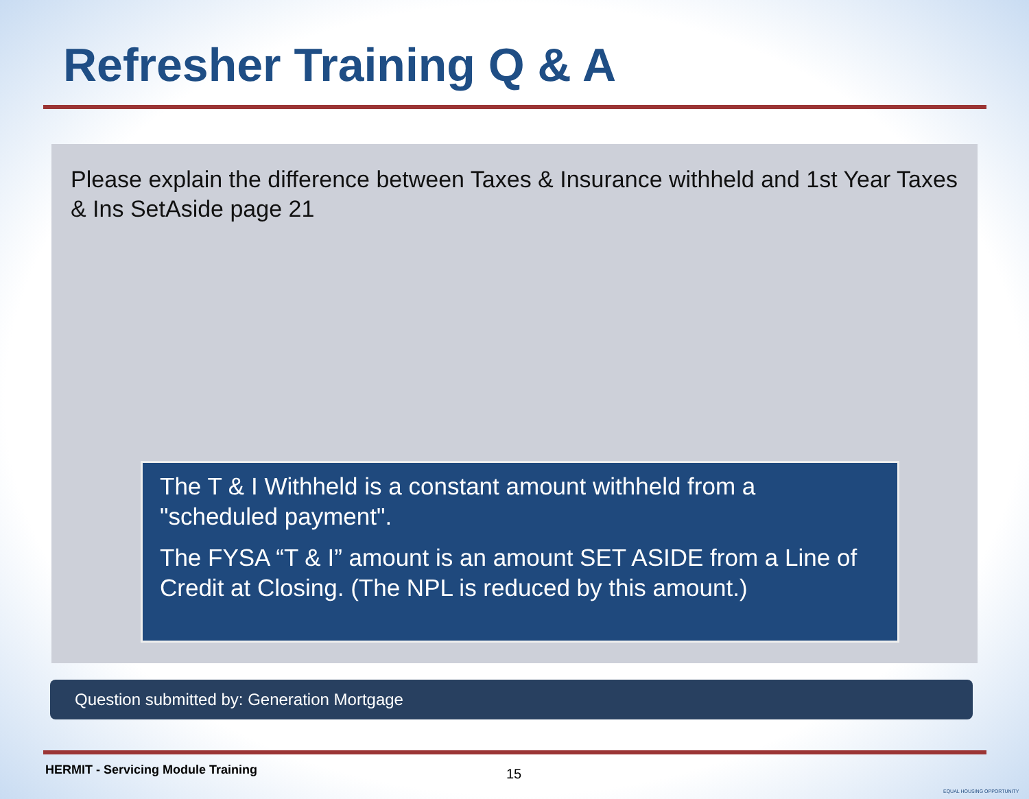Refresher Training Q & A
Please explain the difference between Taxes & Insurance withheld and 1st Year Taxes & Ins SetAside page 21
The T & I Withheld is a constant amount withheld from a "scheduled payment".
The FYSA “T & I” amount is an amount SET ASIDE from a Line of Credit at Closing. (The NPL is reduced by this amount.)
Question submitted by: Generation Mortgage
HERMIT - Servicing Module Training
15
EQUAL HOUSING OPPORTUNITY